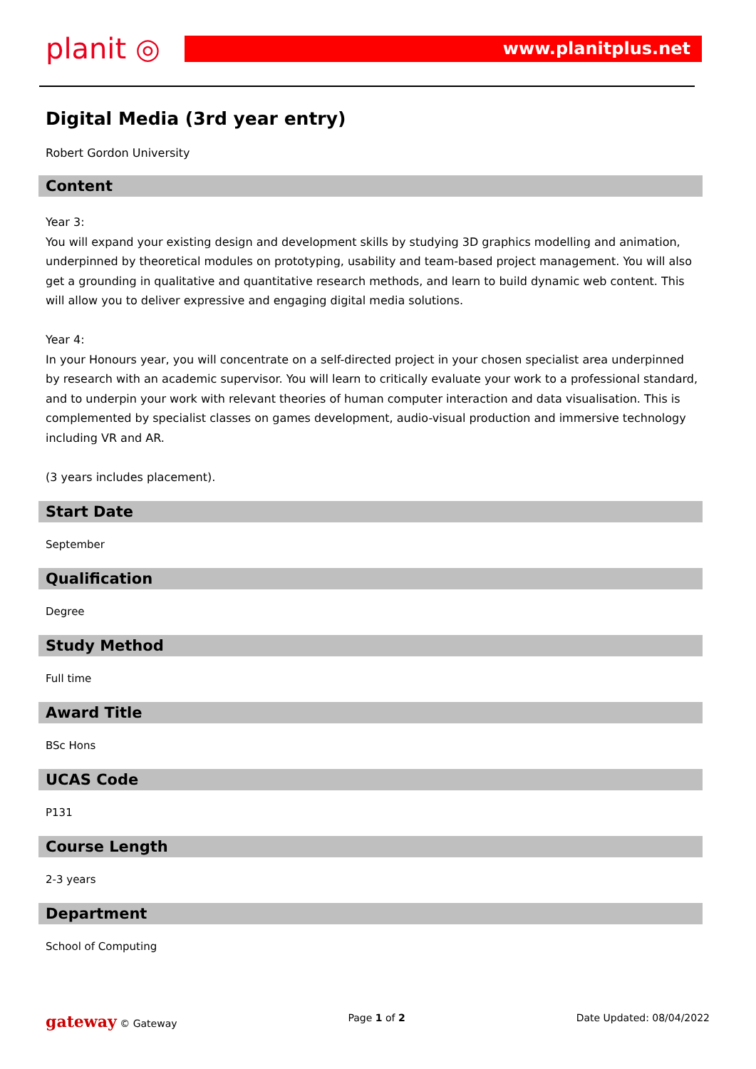planit ◎
www.planitplus.net
Digital Media (3rd year entry)
Robert Gordon University
Content
Year 3:
You will expand your existing design and development skills by studying 3D graphics modelling and animation, underpinned by theoretical modules on prototyping, usability and team-based project management. You will also get a grounding in qualitative and quantitative research methods, and learn to build dynamic web content. This will allow you to deliver expressive and engaging digital media solutions.
Year 4:
In your Honours year, you will concentrate on a self-directed project in your chosen specialist area underpinned by research with an academic supervisor. You will learn to critically evaluate your work to a professional standard, and to underpin your work with relevant theories of human computer interaction and data visualisation. This is complemented by specialist classes on games development, audio-visual production and immersive technology including VR and AR.
(3 years includes placement).
Start Date
September
Qualification
Degree
Study Method
Full time
Award Title
BSc Hons
UCAS Code
P131
Course Length
2-3 years
Department
School of Computing
gateway © Gateway Page 1 of 2 Date Updated: 08/04/2022